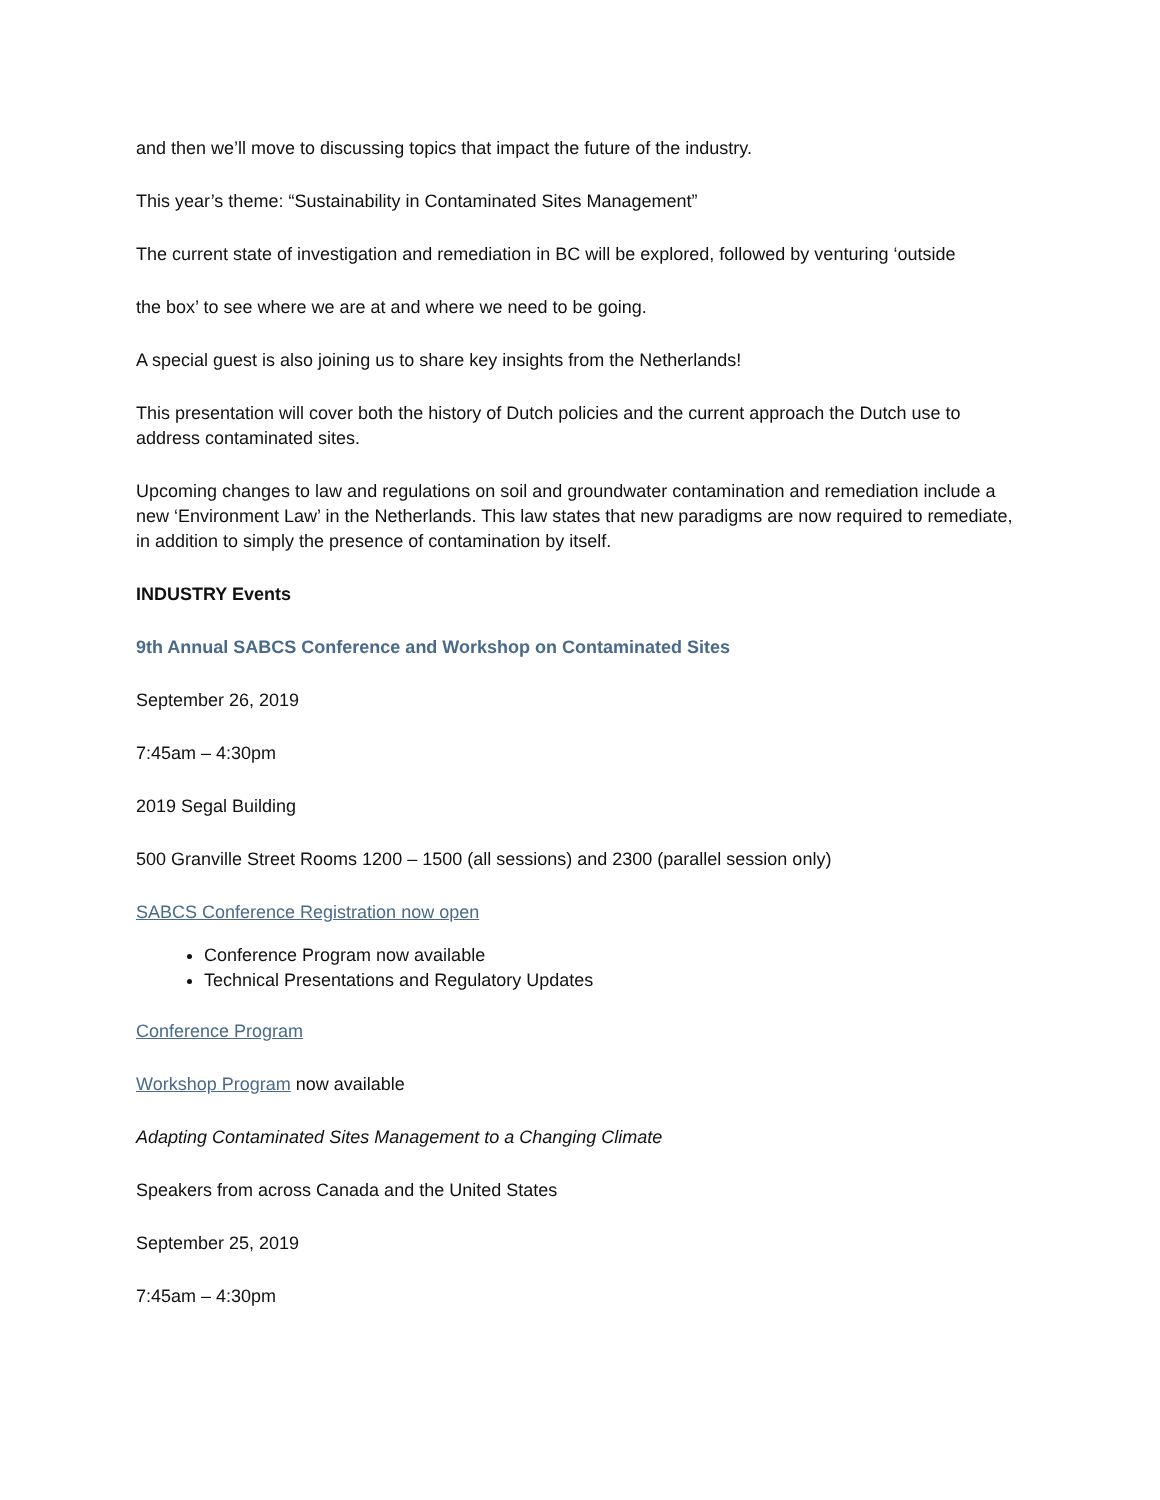and then we’ll move to discussing topics that impact the future of the industry.
This year’s theme: “Sustainability in Contaminated Sites Management”
The current state of investigation and remediation in BC will be explored, followed by venturing ‘outside
the box’ to see where we are at and where we need to be going.
A special guest is also joining us to share key insights from the Netherlands!
This presentation will cover both the history of Dutch policies and the current approach the Dutch use to address contaminated sites.
Upcoming changes to law and regulations on soil and groundwater contamination and remediation include a new ‘Environment Law’ in the Netherlands. This law states that new paradigms are now required to remediate, in addition to simply the presence of contamination by itself.
INDUSTRY Events
9th Annual SABCS Conference and Workshop on Contaminated Sites
September 26, 2019
7:45am – 4:30pm
2019 Segal Building
500 Granville Street Rooms 1200 – 1500 (all sessions) and 2300 (parallel session only)
SABCS Conference Registration now open
Conference Program now available
Technical Presentations and Regulatory Updates
Conference Program
Workshop Program now available
Adapting Contaminated Sites Management to a Changing Climate
Speakers from across Canada and the United States
September 25, 2019
7:45am – 4:30pm